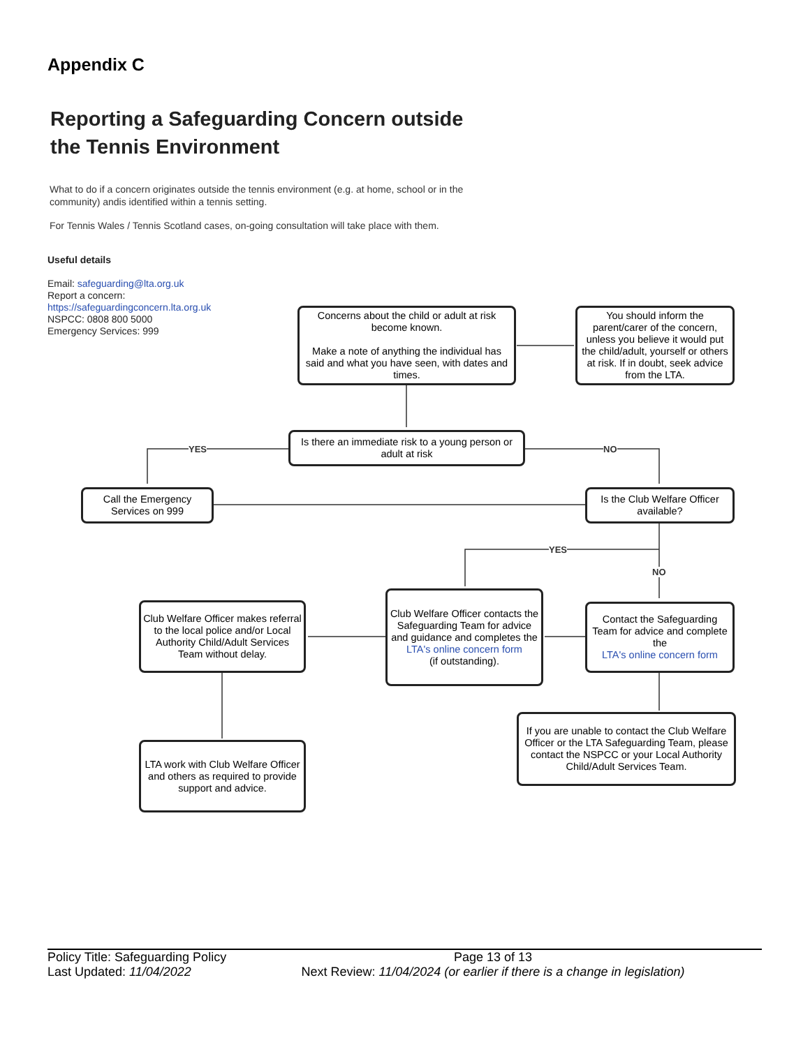Appendix C
Reporting a Safeguarding Concern outside
the Tennis Environment
What to do if a concern originates outside the tennis environment (e.g. at home, school or in the community) andis identified within a tennis setting.
For Tennis Wales / Tennis Scotland cases, on-going consultation will take place with them.
Useful details
Email: safeguarding@lta.org.uk
Report a concern:
https://safeguardingconcern.lta.org.uk
NSPCC: 0808 800 5000
Emergency Services: 999
YES NO
YES
NO
Concerns about the child or adult at risk become known.
Make a note of anything the individual has said and what you have seen, with dates and times.
You should inform the parent/carer of the concern, unless you believe it would put the child/adult, yourself or others at risk. If in doubt, seek advice from the LTA.
Is there an immediate risk to a young person or adult at risk
Call the Emergency Services on 999
Is the Club Welfare Officer available?
Club Welfare Officer makes referral to the local police and/or Local Authority Child/Adult Services Team without delay.
Club Welfare Officer contacts the Safeguarding Team for advice and guidance and completes the
LTA's online concern form
(if outstanding).
Contact the Safeguarding Team for advice and complete the
LTA's online concern form
LTA work with Club Welfare Officer and others as required to provide support and advice.
If you are unable to contact the Club Welfare Officer or the LTA Safeguarding Team, please contact the NSPCC or your Local Authority Child/Adult Services Team.
Policy Title: Safeguarding Policy
Last Updated: 11/04/2022
Page 13 of 13
Next Review: 11/04/2024 (or earlier if there is a change in legislation)